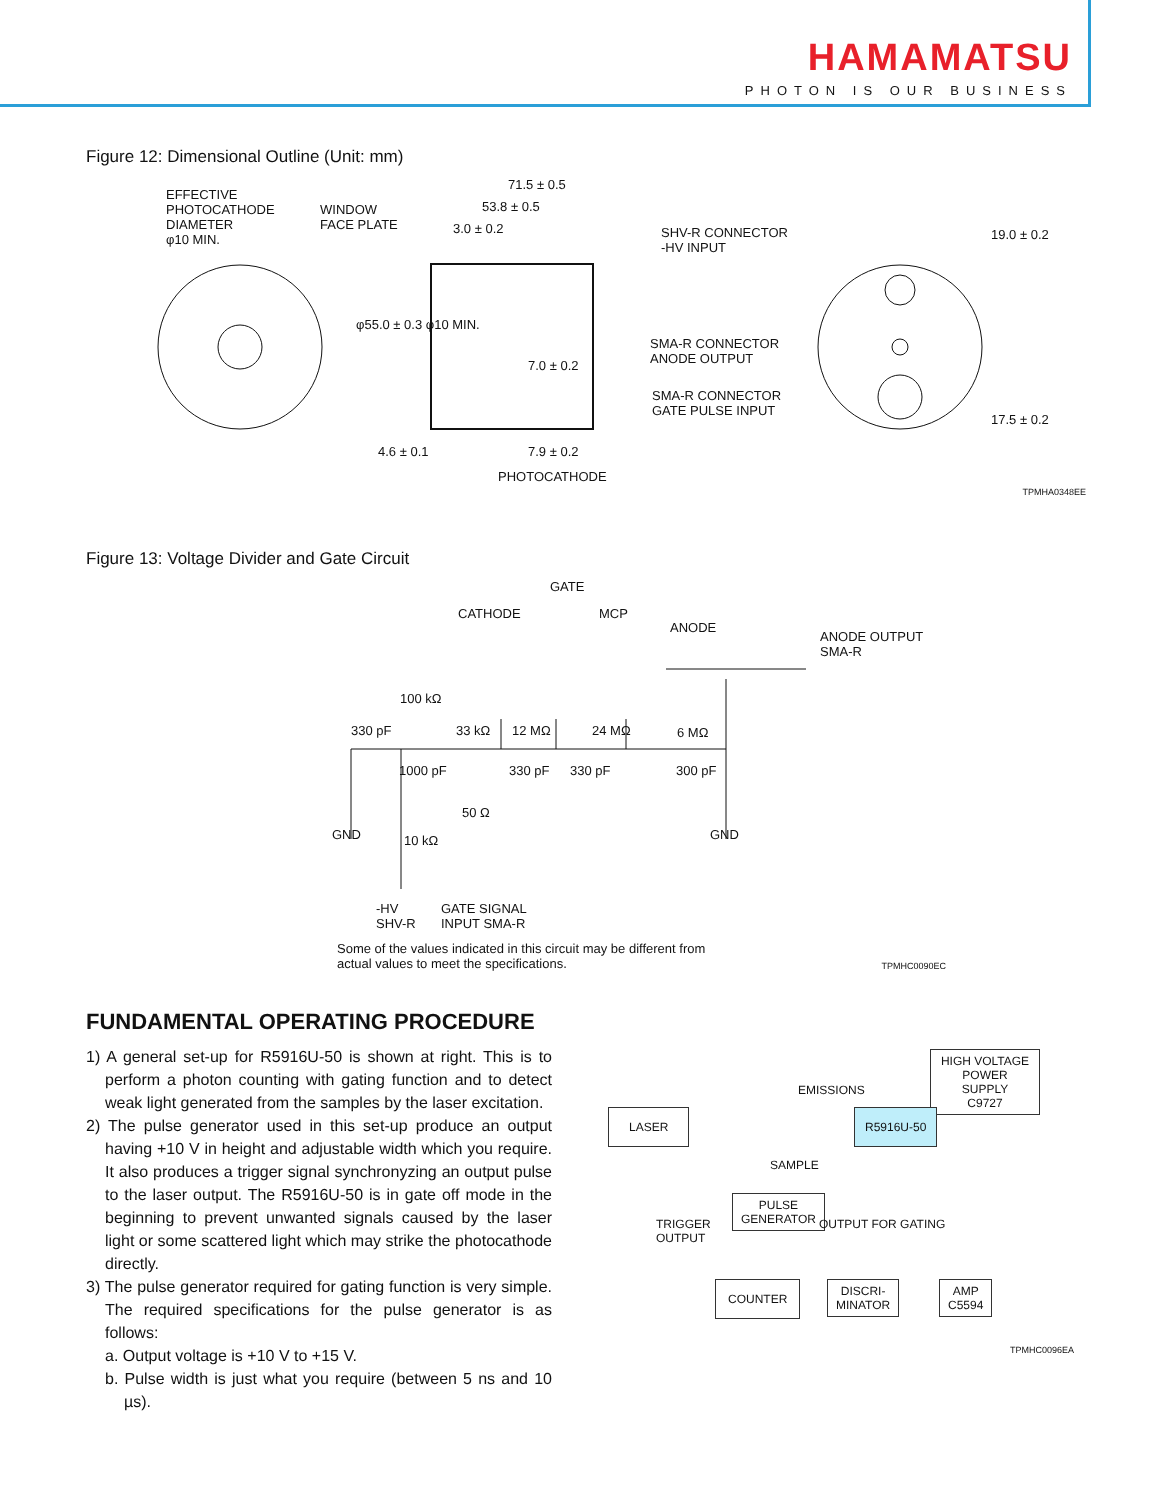HAMAMATSU
PHOTON IS OUR BUSINESS
Figure 12: Dimensional Outline (Unit: mm)
EFFECTIVE
PHOTOCATHODE
DIAMETER
φ10 MIN.
WINDOW
FACE PLATE
71.5 ± 0.5
53.8 ± 0.5
3.0 ± 0.2
SHV-R CONNECTOR
-HV INPUT
φ55.0 ± 0.3 φ10 MIN.
7.0 ± 0.2
SMA-R CONNECTOR
ANODE OUTPUT
SMA-R CONNECTOR
GATE PULSE INPUT
4.6 ± 0.1 7.9 ± 0.2
PHOTOCATHODE
19.0 ± 0.2
17.5 ± 0.2
TPMHA0348EE
Figure 13: Voltage Divider and Gate Circuit
GATE
CATHODE MCP
ANODE
ANODE OUTPUT
SMA-R
100 kΩ
330 pF 33 kΩ 12 MΩ 24 MΩ 6 MΩ
1000 pF 330 pF 330 pF 300 pF
50 Ω
GND GND
10 kΩ
-HV
SHV-R
GATE SIGNAL
INPUT SMA-R
Some of the values indicated in this circuit may be different from
actual values to meet the specifications.
TPMHC0090EC
FUNDAMENTAL OPERATING PROCEDURE
1) A general set-up for R5916U-50 is shown at right. This is to perform a photon counting with gating function and to detect weak light generated from the samples by the laser excitation.
2) The pulse generator used in this set-up produce an output having +10 V in height and adjustable width which you require. It also produces a trigger signal synchronyzing an output pulse to the laser output. The R5916U-50 is in gate off mode in the beginning to prevent unwanted signals caused by the laser light or some scattered light which may strike the photocathode directly.
3) The pulse generator required for gating function is very simple. The required specifications for the pulse generator is as follows:
a. Output voltage is +10 V to +15 V.
b. Pulse width is just what you require (between 5 ns and 10 µs).
HIGH VOLTAGE
POWER SUPPLY
C9727
EMISSIONS
LASER R5916U-50
SAMPLE
PULSE
GENERATOR
TRIGGER
OUTPUT
OUTPUT FOR GATING
COUNTER
DISCRI-
MINATOR
AMP
C5594
TPMHC0096EA